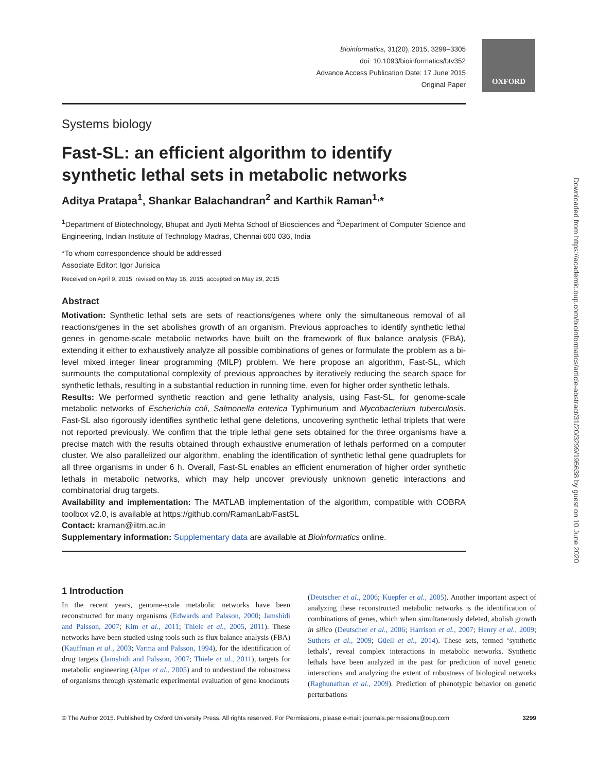OXFORD
Bioinformatics, 31(20), 2015, 3299–3305
doi: 10.1093/bioinformatics/btv352
Advance Access Publication Date: 17 June 2015
Original Paper
Systems biology
Fast-SL: an efficient algorithm to identify synthetic lethal sets in metabolic networks
Aditya Pratapa<sup>1</sup>, Shankar Balachandran<sup>2</sup> and Karthik Raman<sup>1,</sup>*
<sup>1</sup> Department of Biotechnology, Bhupat and Jyoti Mehta School of Biosciences and <sup>2</sup>Department of Computer Science and Engineering, Indian Institute of Technology Madras, Chennai 600 036, India
*To whom correspondence should be addressed
Associate Editor: Igor Jurisica
Received on April 9, 2015; revised on May 16, 2015; accepted on May 29, 2015
Abstract
Motivation: Synthetic lethal sets are sets of reactions/genes where only the simultaneous removal of all reactions/genes in the set abolishes growth of an organism. Previous approaches to identify synthetic lethal genes in genome-scale metabolic networks have built on the framework of flux balance analysis (FBA), extending it either to exhaustively analyze all possible combinations of genes or formulate the problem as a bi-level mixed integer linear programming (MILP) problem. We here propose an algorithm, Fast-SL, which surmounts the computational complexity of previous approaches by iteratively reducing the search space for synthetic lethals, resulting in a substantial reduction in running time, even for higher order synthetic lethals.
Results: We performed synthetic reaction and gene lethality analysis, using Fast-SL, for genome-scale metabolic networks of Escherichia coli, Salmonella enterica Typhimurium and Mycobacterium tuberculosis. Fast-SL also rigorously identifies synthetic lethal gene deletions, uncovering synthetic lethal triplets that were not reported previously. We confirm that the triple lethal gene sets obtained for the three organisms have a precise match with the results obtained through exhaustive enumeration of lethals performed on a computer cluster. We also parallelized our algorithm, enabling the identification of synthetic lethal gene quadruplets for all three organisms in under 6 h. Overall, Fast-SL enables an efficient enumeration of higher order synthetic lethals in metabolic networks, which may help uncover previously unknown genetic interactions and combinatorial drug targets.
Availability and implementation: The MATLAB implementation of the algorithm, compatible with COBRA toolbox v2.0, is available at https://github.com/RamanLab/FastSL
Contact: kraman@iitm.ac.in
Supplementary information: Supplementary data are available at Bioinformatics online.
1 Introduction
In the recent years, genome-scale metabolic networks have been reconstructed for many organisms (Edwards and Palsson, 2000; Jamshidi and Palsson, 2007; Kim et al., 2011; Thiele et al., 2005, 2011). These networks have been studied using tools such as flux balance analysis (FBA) (Kauffman et al., 2003; Varma and Palsson, 1994), for the identification of drug targets (Jamshidi and Palsson, 2007; Thiele et al., 2011), targets for metabolic engineering (Alper et al., 2005) and to understand the robustness of organisms through systematic experimental evaluation of gene knockouts
(Deutscher et al., 2006; Kuepfer et al., 2005). Another important aspect of analyzing these reconstructed metabolic networks is the identification of combinations of genes, which when simultaneously deleted, abolish growth in silico (Deutscher et al., 2006; Harrison et al., 2007; Henry et al., 2009; Suthers et al., 2009; Güell et al., 2014). These sets, termed ‘synthetic lethals’, reveal complex interactions in metabolic networks. Synthetic lethals have been analyzed in the past for prediction of novel genetic interactions and analyzing the extent of robustness of biological networks (Raghunathan et al., 2009). Prediction of phenotypic behavior on genetic perturbations
© The Author 2015. Published by Oxford University Press. All rights reserved. For Permissions, please e-mail: journals.permissions@oup.com 3299
Downloaded from https://academic.oup.com/bioinformatics/article-abstract/31/20/3299/195638 by guest on 10 June 2020